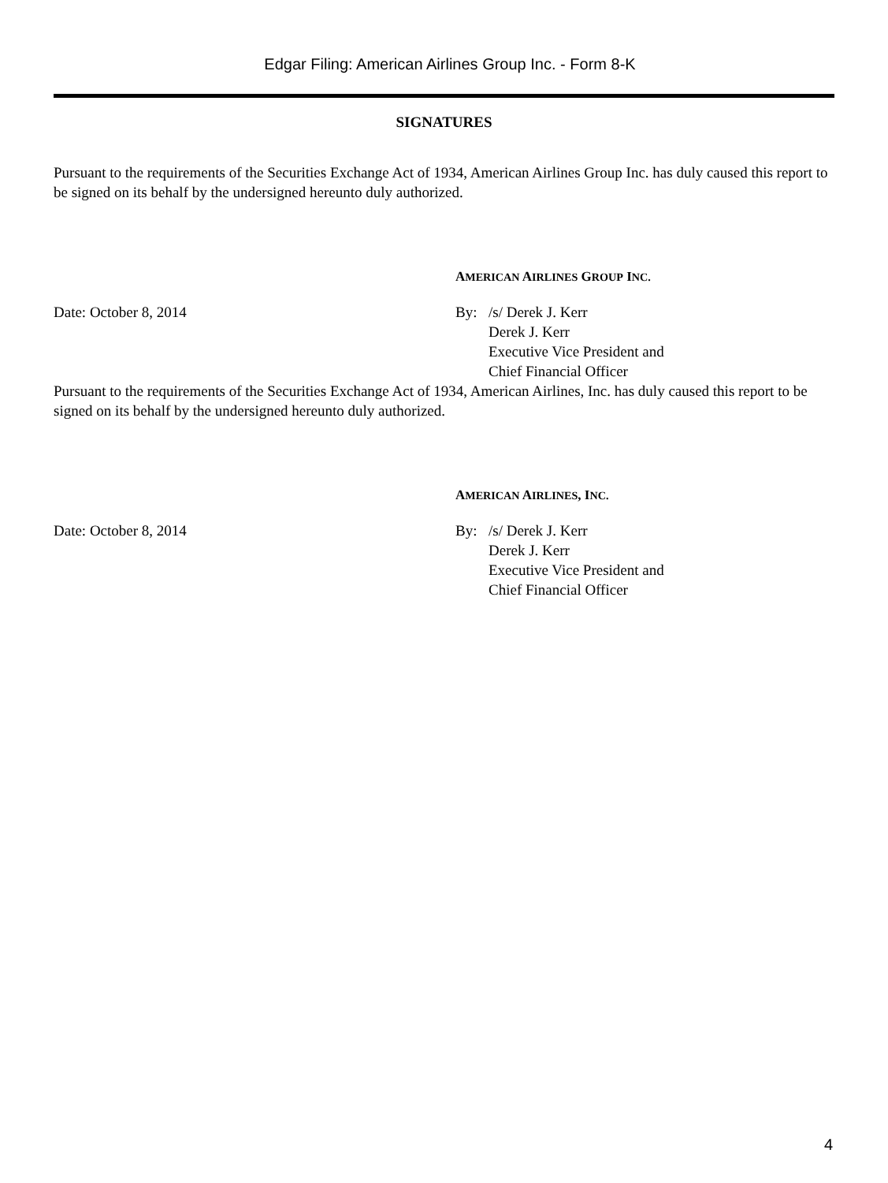Edgar Filing: American Airlines Group Inc. - Form 8-K
SIGNATURES
Pursuant to the requirements of the Securities Exchange Act of 1934, American Airlines Group Inc. has duly caused this report to be signed on its behalf by the undersigned hereunto duly authorized.
AMERICAN AIRLINES GROUP INC.
Date: October 8, 2014 By: /s/ Derek J. Kerr
Derek J. Kerr
Executive Vice President and
Chief Financial Officer
Pursuant to the requirements of the Securities Exchange Act of 1934, American Airlines, Inc. has duly caused this report to be signed on its behalf by the undersigned hereunto duly authorized.
AMERICAN AIRLINES, INC.
Date: October 8, 2014 By: /s/ Derek J. Kerr
Derek J. Kerr
Executive Vice President and
Chief Financial Officer
4